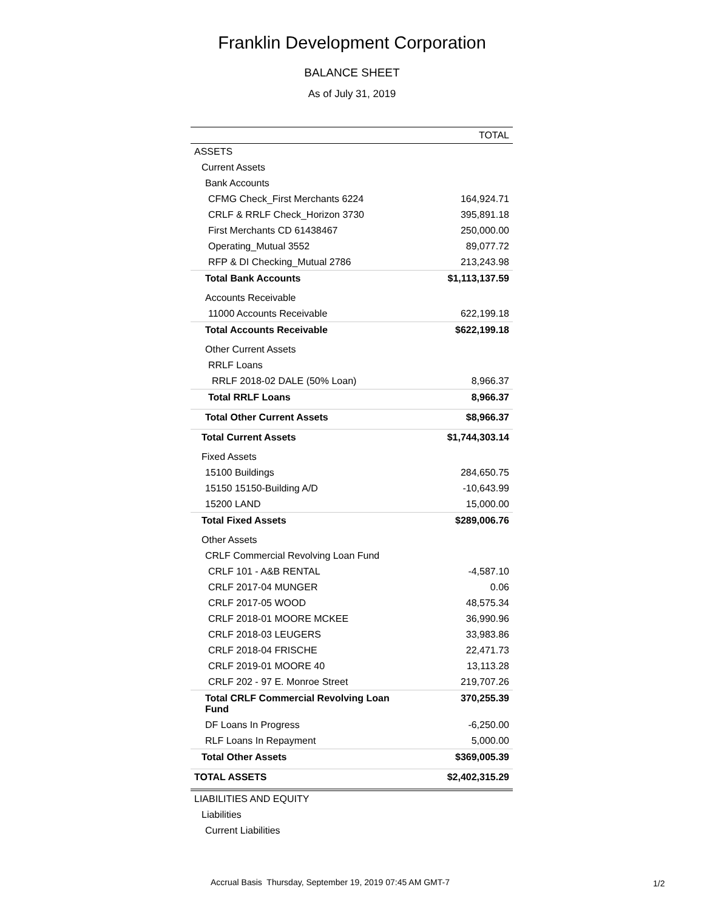Franklin Development Corporation
BALANCE SHEET
As of July 31, 2019
| | TOTAL |
| --- | --- |
| ASSETS | |
| Current Assets | |
| Bank Accounts | |
| CFMG Check_First Merchants 6224 | 164,924.71 |
| CRLF & RRLF Check_Horizon 3730 | 395,891.18 |
| First Merchants CD 61438467 | 250,000.00 |
| Operating_Mutual 3552 | 89,077.72 |
| RFP & DI Checking_Mutual 2786 | 213,243.98 |
| Total Bank Accounts | $1,113,137.59 |
| Accounts Receivable | |
| 11000 Accounts Receivable | 622,199.18 |
| Total Accounts Receivable | $622,199.18 |
| Other Current Assets | |
| RRLF Loans | |
| RRLF 2018-02 DALE (50% Loan) | 8,966.37 |
| Total RRLF Loans | 8,966.37 |
| Total Other Current Assets | $8,966.37 |
| Total Current Assets | $1,744,303.14 |
| Fixed Assets | |
| 15100 Buildings | 284,650.75 |
| 15150 15150-Building A/D | -10,643.99 |
| 15200 LAND | 15,000.00 |
| Total Fixed Assets | $289,006.76 |
| Other Assets | |
| CRLF Commercial Revolving Loan Fund | |
| CRLF 101 - A&B RENTAL | -4,587.10 |
| CRLF 2017-04 MUNGER | 0.06 |
| CRLF 2017-05 WOOD | 48,575.34 |
| CRLF 2018-01 MOORE MCKEE | 36,990.96 |
| CRLF 2018-03 LEUGERS | 33,983.86 |
| CRLF 2018-04 FRISCHE | 22,471.73 |
| CRLF 2019-01 MOORE 40 | 13,113.28 |
| CRLF 202 - 97 E. Monroe Street | 219,707.26 |
| Total CRLF Commercial Revolving Loan Fund | 370,255.39 |
| DF Loans In Progress | -6,250.00 |
| RLF Loans In Repayment | 5,000.00 |
| Total Other Assets | $369,005.39 |
| TOTAL ASSETS | $2,402,315.29 |
| LIABILITIES AND EQUITY | |
| Liabilities | |
| Current Liabilities | |
Accrual Basis Thursday, September 19, 2019 07:45 AM GMT-7
1/2